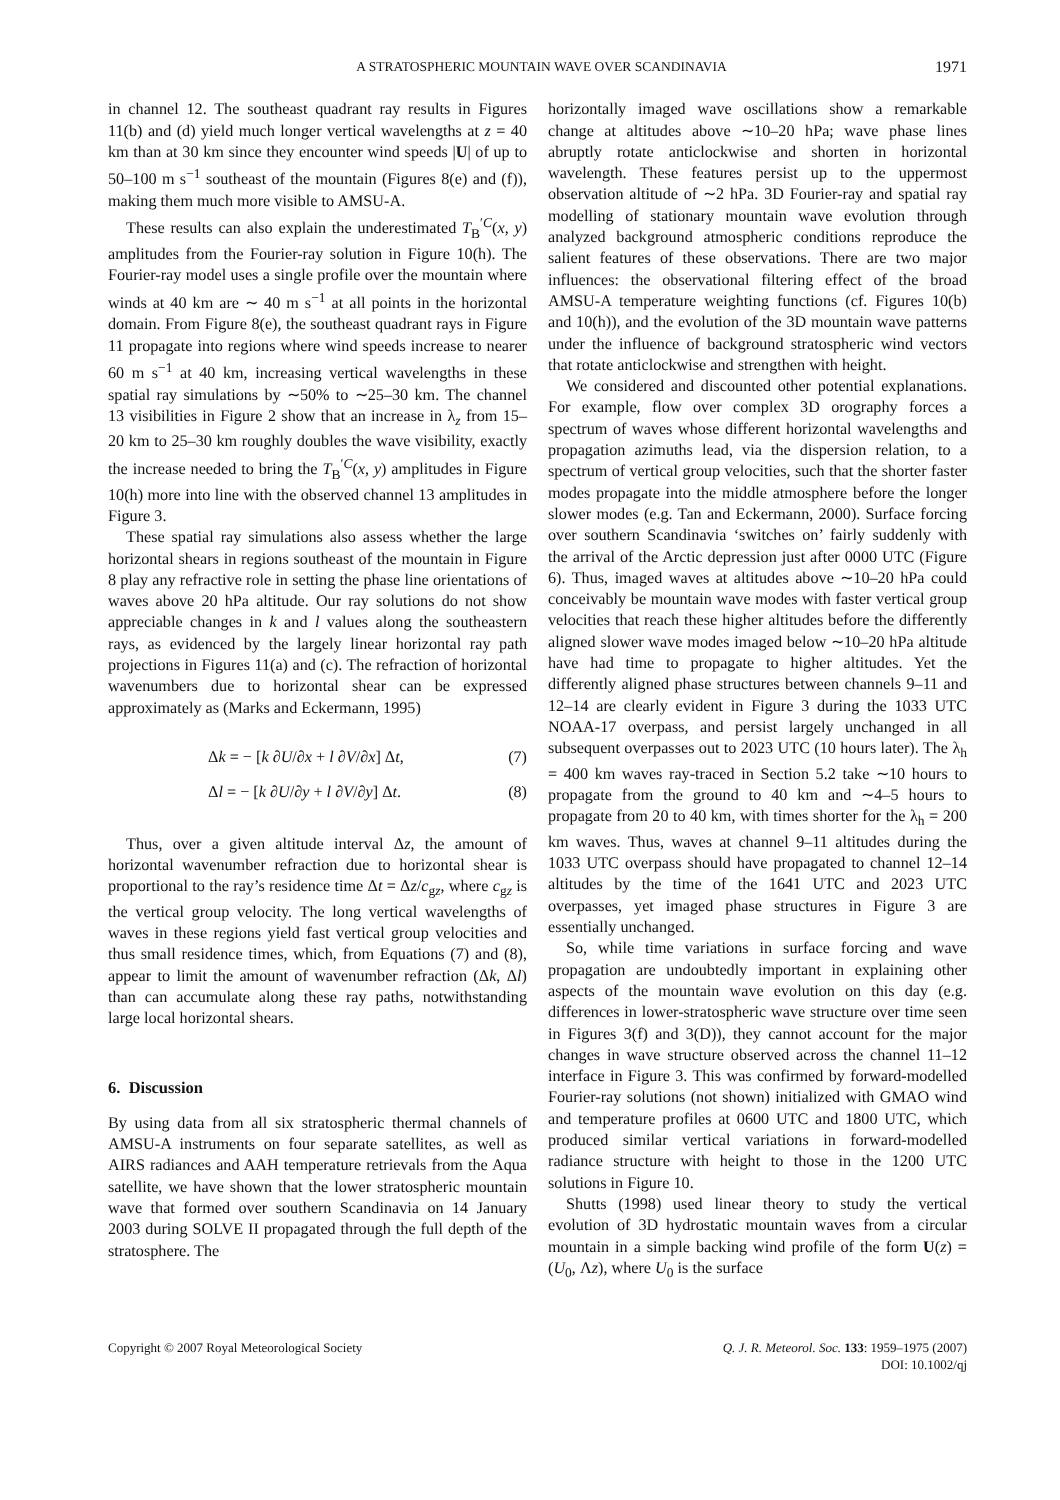A STRATOSPHERIC MOUNTAIN WAVE OVER SCANDINAVIA 1971
in channel 12. The southeast quadrant ray results in Figures 11(b) and (d) yield much longer vertical wavelengths at z = 40 km than at 30 km since they encounter wind speeds |U| of up to 50–100 m s<sup>−1</sup> southeast of the mountain (Figures 8(e) and (f)), making them much more visible to AMSU-A.
These results can also explain the underestimated T<sub>B</sub><sup>′C</sup>(x, y) amplitudes from the Fourier-ray solution in Figure 10(h). The Fourier-ray model uses a single profile over the mountain where winds at 40 km are ∼ 40 m s<sup>−1</sup> at all points in the horizontal domain. From Figure 8(e), the southeast quadrant rays in Figure 11 propagate into regions where wind speeds increase to nearer 60 m s<sup>−1</sup> at 40 km, increasing vertical wavelengths in these spatial ray simulations by ∼50% to ∼25–30 km. The channel 13 visibilities in Figure 2 show that an increase in λ<sub>z</sub> from 15–20 km to 25–30 km roughly doubles the wave visibility, exactly the increase needed to bring the T<sub>B</sub><sup>′C</sup>(x, y) amplitudes in Figure 10(h) more into line with the observed channel 13 amplitudes in Figure 3.
These spatial ray simulations also assess whether the large horizontal shears in regions southeast of the mountain in Figure 8 play any refractive role in setting the phase line orientations of waves above 20 hPa altitude. Our ray solutions do not show appreciable changes in k and l values along the southeastern rays, as evidenced by the largely linear horizontal ray path projections in Figures 11(a) and (c). The refraction of horizontal wavenumbers due to horizontal shear can be expressed approximately as (Marks and Eckermann, 1995)
Δk = − [k ∂U/∂x + l ∂V/∂x] Δt, (7)
Δl = − [k ∂U/∂y + l ∂V/∂y] Δt. (8)
Thus, over a given altitude interval Δz, the amount of horizontal wavenumber refraction due to horizontal shear is proportional to the ray’s residence time Δt = Δz/c<sub>gz</sub>, where c<sub>gz</sub> is the vertical group velocity. The long vertical wavelengths of waves in these regions yield fast vertical group velocities and thus small residence times, which, from Equations (7) and (8), appear to limit the amount of wavenumber refraction (Δk, Δl) than can accumulate along these ray paths, notwithstanding large local horizontal shears.
6. Discussion
By using data from all six stratospheric thermal channels of AMSU-A instruments on four separate satellites, as well as AIRS radiances and AAH temperature retrievals from the Aqua satellite, we have shown that the lower stratospheric mountain wave that formed over southern Scandinavia on 14 January 2003 during SOLVE II propagated through the full depth of the stratosphere. The
horizontally imaged wave oscillations show a remarkable change at altitudes above ∼10–20 hPa; wave phase lines abruptly rotate anticlockwise and shorten in horizontal wavelength. These features persist up to the uppermost observation altitude of ∼2 hPa. 3D Fourier-ray and spatial ray modelling of stationary mountain wave evolution through analyzed background atmospheric conditions reproduce the salient features of these observations. There are two major influences: the observational filtering effect of the broad AMSU-A temperature weighting functions (cf. Figures 10(b) and 10(h)), and the evolution of the 3D mountain wave patterns under the influence of background stratospheric wind vectors that rotate anticlockwise and strengthen with height.
We considered and discounted other potential explanations. For example, flow over complex 3D orography forces a spectrum of waves whose different horizontal wavelengths and propagation azimuths lead, via the dispersion relation, to a spectrum of vertical group velocities, such that the shorter faster modes propagate into the middle atmosphere before the longer slower modes (e.g. Tan and Eckermann, 2000). Surface forcing over southern Scandinavia ‘switches on’ fairly suddenly with the arrival of the Arctic depression just after 0000 UTC (Figure 6). Thus, imaged waves at altitudes above ∼10–20 hPa could conceivably be mountain wave modes with faster vertical group velocities that reach these higher altitudes before the differently aligned slower wave modes imaged below ∼10–20 hPa altitude have had time to propagate to higher altitudes. Yet the differently aligned phase structures between channels 9–11 and 12–14 are clearly evident in Figure 3 during the 1033 UTC NOAA-17 overpass, and persist largely unchanged in all subsequent overpasses out to 2023 UTC (10 hours later). The λ<sub>h</sub> = 400 km waves ray-traced in Section 5.2 take ∼10 hours to propagate from the ground to 40 km and ∼4–5 hours to propagate from 20 to 40 km, with times shorter for the λ<sub>h</sub> = 200 km waves. Thus, waves at channel 9–11 altitudes during the 1033 UTC overpass should have propagated to channel 12–14 altitudes by the time of the 1641 UTC and 2023 UTC overpasses, yet imaged phase structures in Figure 3 are essentially unchanged.
So, while time variations in surface forcing and wave propagation are undoubtedly important in explaining other aspects of the mountain wave evolution on this day (e.g. differences in lower-stratospheric wave structure over time seen in Figures 3(f) and 3(D)), they cannot account for the major changes in wave structure observed across the channel 11–12 interface in Figure 3. This was confirmed by forward-modelled Fourier-ray solutions (not shown) initialized with GMAO wind and temperature profiles at 0600 UTC and 1800 UTC, which produced similar vertical variations in forward-modelled radiance structure with height to those in the 1200 UTC solutions in Figure 10.
Shutts (1998) used linear theory to study the vertical evolution of 3D hydrostatic mountain waves from a circular mountain in a simple backing wind profile of the form U(z) = (U<sub>0</sub>, Λz), where U<sub>0</sub> is the surface
Copyright © 2007 Royal Meteorological Society Q. J. R. Meteorol. Soc. 133: 1959–1975 (2007)
DOI: 10.1002/qj